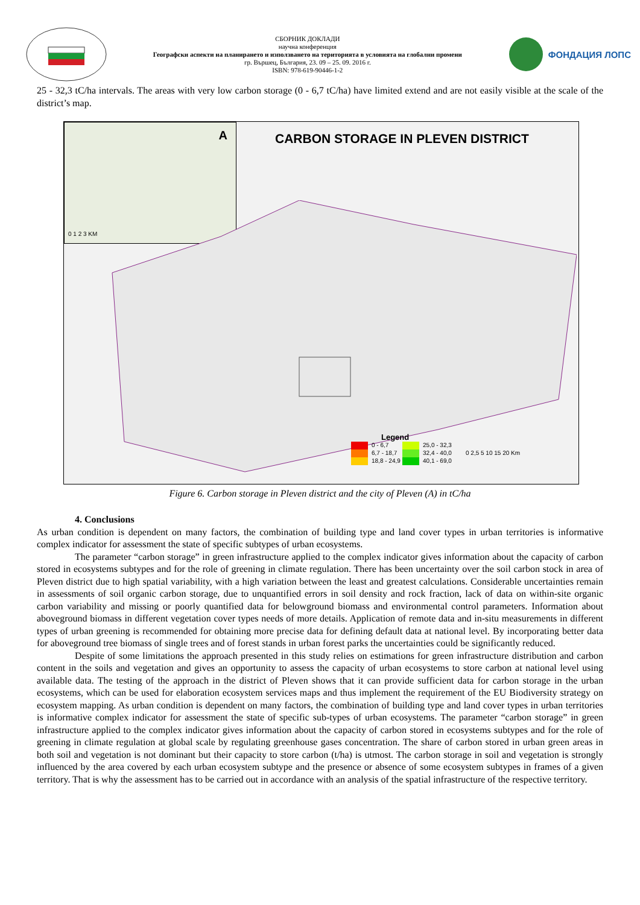СБОРНИК ДОКЛАДИ
научна конференция
Географски аспекти на планирането и използването на територията в условията на глобални промени
гр. Вършец, България, 23. 09 – 25. 09. 2016 г.
ISBN: 978-619-90446-1-2
ФОНДАЦИЯ ЛОПС
25 - 32,3 tC/ha intervals. The areas with very low carbon storage (0 - 6,7 tC/ha) have limited extend and are not easily visible at the scale of the district’s map.
A
0 1 2 3 KM
CARBON STORAGE IN PLEVEN DISTRICT
Legend
0 - 6,7 25,0 - 32,3
6,7 - 18,7 32,4 - 40,0
0 2,5 5 10 15 20 Km
18,8 - 24,9 40,1 - 69,0
Figure 6. Carbon storage in Pleven district and the city of Pleven (A) in tC/ha
4. Conclusions
As urban condition is dependent on many factors, the combination of building type and land cover types in urban territories is informative complex indicator for assessment the state of specific subtypes of urban ecosystems.
The parameter “carbon storage” in green infrastructure applied to the complex indicator gives information about the capacity of carbon stored in ecosystems subtypes and for the role of greening in climate regulation. There has been uncertainty over the soil carbon stock in area of Pleven district due to high spatial variability, with a high variation between the least and greatest calculations. Considerable uncertainties remain in assessments of soil organic carbon storage, due to unquantified errors in soil density and rock fraction, lack of data on within-site organic carbon variability and missing or poorly quantified data for belowground biomass and environmental control parameters. Information about aboveground biomass in different vegetation cover types needs of more details. Application of remote data and in-situ measurements in different types of urban greening is recommended for obtaining more precise data for defining default data at national level. By incorporating better data for aboveground tree biomass of single trees and of forest stands in urban forest parks the uncertainties could be significantly reduced.
Despite of some limitations the approach presented in this study relies on estimations for green infrastructure distribution and carbon content in the soils and vegetation and gives an opportunity to assess the capacity of urban ecosystems to store carbon at national level using available data. The testing of the approach in the district of Pleven shows that it can provide sufficient data for carbon storage in the urban ecosystems, which can be used for elaboration ecosystem services maps and thus implement the requirement of the EU Biodiversity strategy on ecosystem mapping. As urban condition is dependent on many factors, the combination of building type and land cover types in urban territories is informative complex indicator for assessment the state of specific sub-types of urban ecosystems. The parameter “carbon storage” in green infrastructure applied to the complex indicator gives information about the capacity of carbon stored in ecosystems subtypes and for the role of greening in climate regulation at global scale by regulating greenhouse gases concentration. The share of carbon stored in urban green areas in both soil and vegetation is not dominant but their capacity to store carbon (t/ha) is utmost. The carbon storage in soil and vegetation is strongly influenced by the area covered by each urban ecosystem subtype and the presence or absence of some ecosystem subtypes in frames of a given territory. That is why the assessment has to be carried out in accordance with an analysis of the spatial infrastructure of the respective territory.